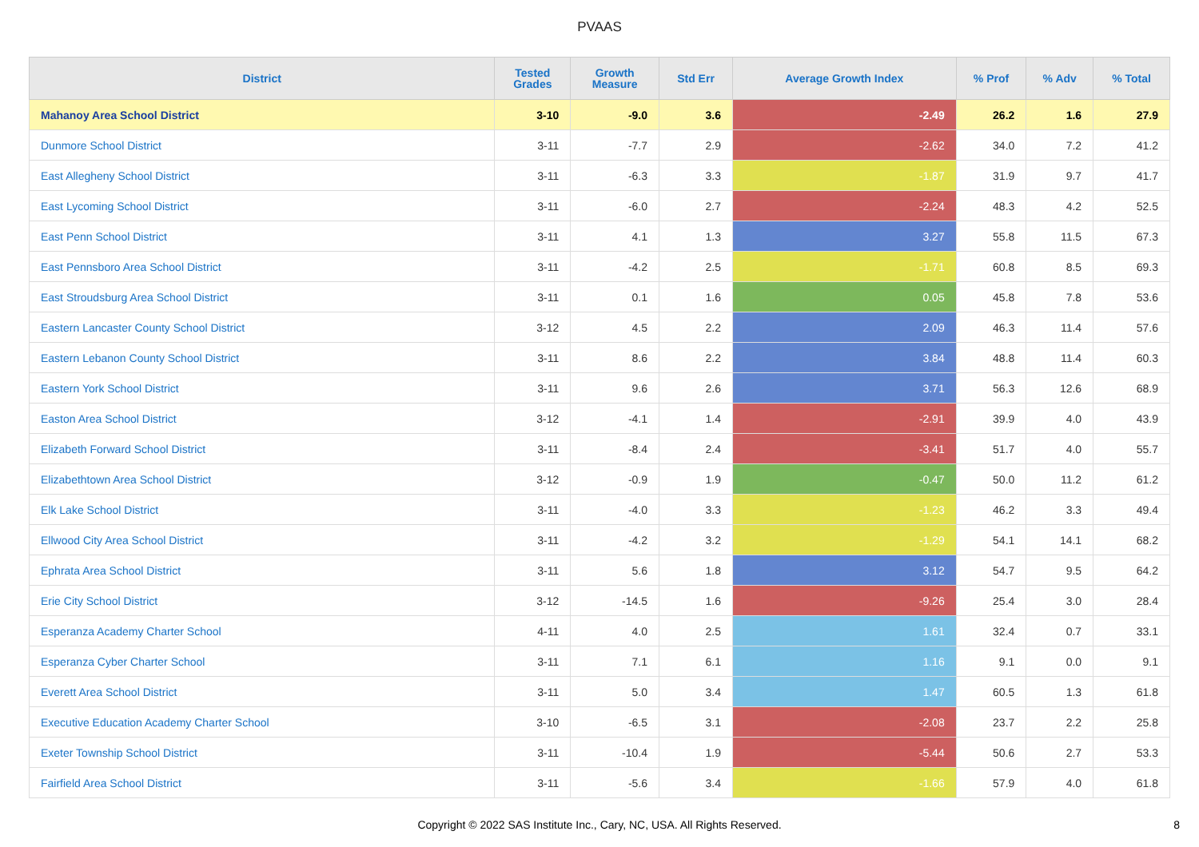PVAAS
| District | Tested Grades | Growth Measure | Std Err | Average Growth Index | % Prof | % Adv | % Total |
| --- | --- | --- | --- | --- | --- | --- | --- |
| Mahanoy Area School District | 3-10 | -9.0 | 3.6 | -2.49 | 26.2 | 1.6 | 27.9 |
| Dunmore School District | 3-11 | -7.7 | 2.9 | -2.62 | 34.0 | 7.2 | 41.2 |
| East Allegheny School District | 3-11 | -6.3 | 3.3 | -1.87 | 31.9 | 9.7 | 41.7 |
| East Lycoming School District | 3-11 | -6.0 | 2.7 | -2.24 | 48.3 | 4.2 | 52.5 |
| East Penn School District | 3-11 | 4.1 | 1.3 | 3.27 | 55.8 | 11.5 | 67.3 |
| East Pennsboro Area School District | 3-11 | -4.2 | 2.5 | -1.71 | 60.8 | 8.5 | 69.3 |
| East Stroudsburg Area School District | 3-11 | 0.1 | 1.6 | 0.05 | 45.8 | 7.8 | 53.6 |
| Eastern Lancaster County School District | 3-12 | 4.5 | 2.2 | 2.09 | 46.3 | 11.4 | 57.6 |
| Eastern Lebanon County School District | 3-11 | 8.6 | 2.2 | 3.84 | 48.8 | 11.4 | 60.3 |
| Eastern York School District | 3-11 | 9.6 | 2.6 | 3.71 | 56.3 | 12.6 | 68.9 |
| Easton Area School District | 3-12 | -4.1 | 1.4 | -2.91 | 39.9 | 4.0 | 43.9 |
| Elizabeth Forward School District | 3-11 | -8.4 | 2.4 | -3.41 | 51.7 | 4.0 | 55.7 |
| Elizabethtown Area School District | 3-12 | -0.9 | 1.9 | -0.47 | 50.0 | 11.2 | 61.2 |
| Elk Lake School District | 3-11 | -4.0 | 3.3 | -1.23 | 46.2 | 3.3 | 49.4 |
| Ellwood City Area School District | 3-11 | -4.2 | 3.2 | -1.29 | 54.1 | 14.1 | 68.2 |
| Ephrata Area School District | 3-11 | 5.6 | 1.8 | 3.12 | 54.7 | 9.5 | 64.2 |
| Erie City School District | 3-12 | -14.5 | 1.6 | -9.26 | 25.4 | 3.0 | 28.4 |
| Esperanza Academy Charter School | 4-11 | 4.0 | 2.5 | 1.61 | 32.4 | 0.7 | 33.1 |
| Esperanza Cyber Charter School | 3-11 | 7.1 | 6.1 | 1.16 | 9.1 | 0.0 | 9.1 |
| Everett Area School District | 3-11 | 5.0 | 3.4 | 1.47 | 60.5 | 1.3 | 61.8 |
| Executive Education Academy Charter School | 3-10 | -6.5 | 3.1 | -2.08 | 23.7 | 2.2 | 25.8 |
| Exeter Township School District | 3-11 | -10.4 | 1.9 | -5.44 | 50.6 | 2.7 | 53.3 |
| Fairfield Area School District | 3-11 | -5.6 | 3.4 | -1.66 | 57.9 | 4.0 | 61.8 |
Copyright © 2022 SAS Institute Inc., Cary, NC, USA. All Rights Reserved.
8